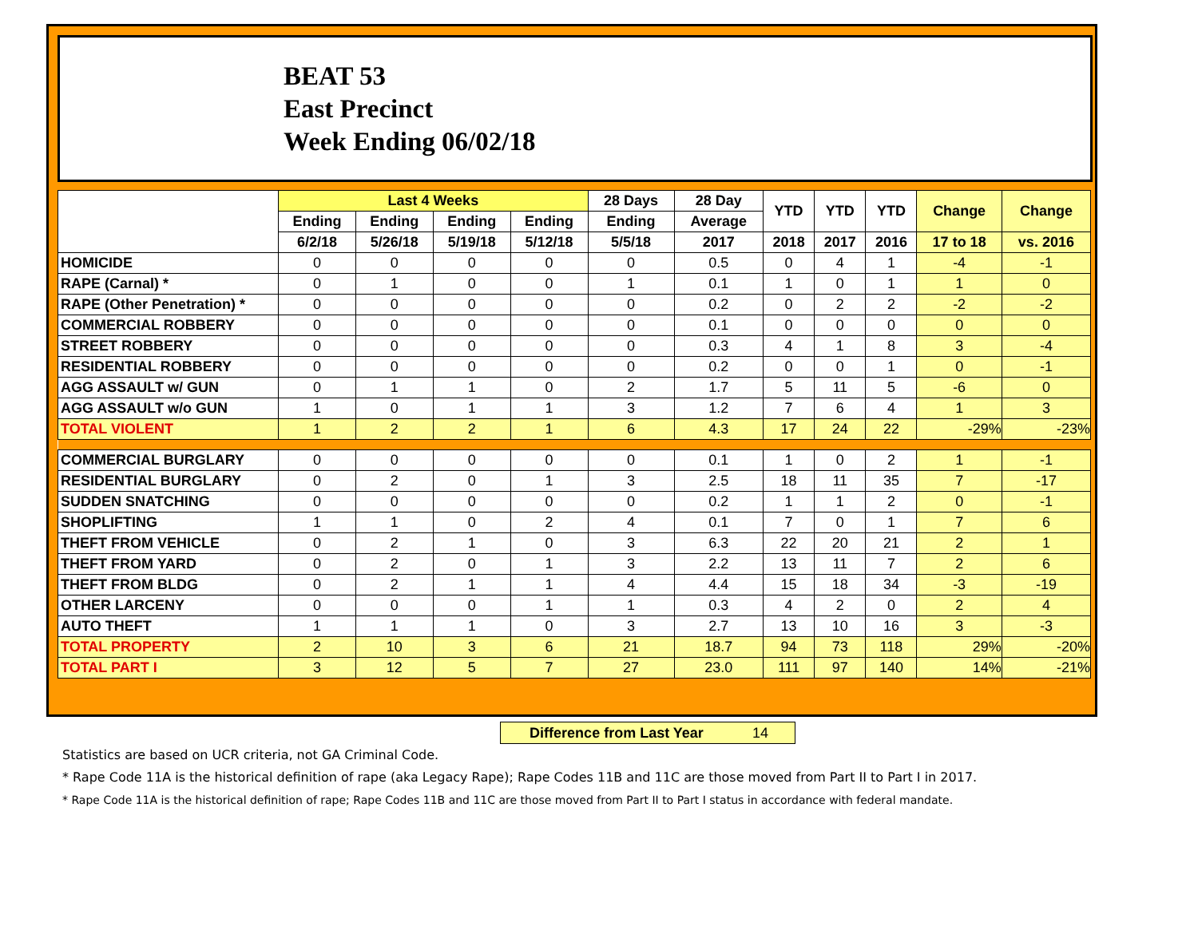BEAT 53
East Precinct
Week Ending 06/02/18
| | Last 4 Weeks | | | | 28 Days | 28 Day | YTD | YTD | YTD | Change | Change |
| --- | --- | --- | --- | --- | --- | --- | --- | --- | --- | --- | --- |
| | Ending | Ending | Ending | Ending | Ending | Average | | | | | |
| | 6/2/18 | 5/26/18 | 5/19/18 | 5/12/18 | 5/5/18 | 2017 | 2018 | 2017 | 2016 | 17 to 18 | vs. 2016 |
| HOMICIDE | 0 | 0 | 0 | 0 | 0 | 0.5 | 0 | 4 | 1 | -4 | -1 |
| RAPE (Carnal) * | 0 | 1 | 0 | 0 | 1 | 0.1 | 1 | 0 | 1 | 1 | 0 |
| RAPE (Other Penetration) * | 0 | 0 | 0 | 0 | 0 | 0.2 | 0 | 2 | 2 | -2 | -2 |
| COMMERCIAL ROBBERY | 0 | 0 | 0 | 0 | 0 | 0.1 | 0 | 0 | 0 | 0 | 0 |
| STREET ROBBERY | 0 | 0 | 0 | 0 | 0 | 0.3 | 4 | 1 | 8 | 3 | -4 |
| RESIDENTIAL ROBBERY | 0 | 0 | 0 | 0 | 0 | 0.2 | 0 | 0 | 1 | 0 | -1 |
| AGG ASSAULT w/ GUN | 0 | 1 | 1 | 0 | 2 | 1.7 | 5 | 11 | 5 | -6 | 0 |
| AGG ASSAULT w/o GUN | 1 | 0 | 1 | 1 | 3 | 1.2 | 7 | 6 | 4 | 1 | 3 |
| TOTAL VIOLENT | 1 | 2 | 2 | 1 | 6 | 4.3 | 17 | 24 | 22 | -29% | -23% |
| COMMERCIAL BURGLARY | 0 | 0 | 0 | 0 | 0 | 0.1 | 1 | 0 | 2 | 1 | -1 |
| RESIDENTIAL BURGLARY | 0 | 2 | 0 | 1 | 3 | 2.5 | 18 | 11 | 35 | 7 | -17 |
| SUDDEN SNATCHING | 0 | 0 | 0 | 0 | 0 | 0.2 | 1 | 1 | 2 | 0 | -1 |
| SHOPLIFTING | 1 | 1 | 0 | 2 | 4 | 0.1 | 7 | 0 | 1 | 7 | 6 |
| THEFT FROM VEHICLE | 0 | 2 | 1 | 0 | 3 | 6.3 | 22 | 20 | 21 | 2 | 1 |
| THEFT FROM YARD | 0 | 2 | 0 | 1 | 3 | 2.2 | 13 | 11 | 7 | 2 | 6 |
| THEFT FROM BLDG | 0 | 2 | 1 | 1 | 4 | 4.4 | 15 | 18 | 34 | -3 | -19 |
| OTHER LARCENY | 0 | 0 | 0 | 1 | 1 | 0.3 | 4 | 2 | 0 | 2 | 4 |
| AUTO THEFT | 1 | 1 | 1 | 0 | 3 | 2.7 | 13 | 10 | 16 | 3 | -3 |
| TOTAL PROPERTY | 2 | 10 | 3 | 6 | 21 | 18.7 | 94 | 73 | 118 | 29% | -20% |
| TOTAL PART I | 3 | 12 | 5 | 7 | 27 | 23.0 | 111 | 97 | 140 | 14% | -21% |
Difference from Last Year 14
Statistics are based on UCR criteria, not GA Criminal Code.
* Rape Code 11A is the historical definition of rape (aka Legacy Rape); Rape Codes 11B and 11C are those moved from Part II to Part I in 2017.
* Rape Code 11A is the historical definition of rape; Rape Codes 11B and 11C are those moved from Part II to Part I status in accordance with federal mandate.